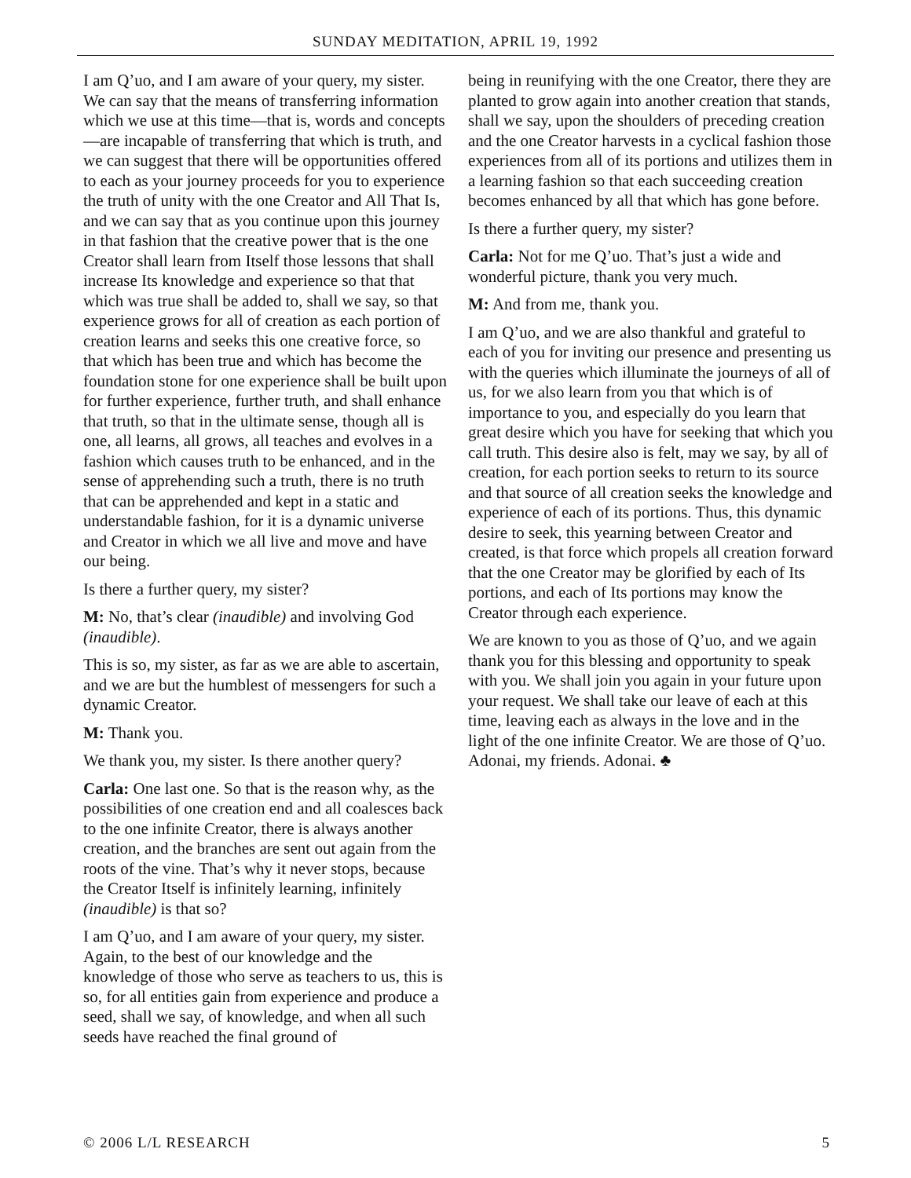SUNDAY MEDITATION, APRIL 19, 1992
I am Q’uo, and I am aware of your query, my sister. We can say that the means of transferring information which we use at this time—that is, words and concepts—are incapable of transferring that which is truth, and we can suggest that there will be opportunities offered to each as your journey proceeds for you to experience the truth of unity with the one Creator and All That Is, and we can say that as you continue upon this journey in that fashion that the creative power that is the one Creator shall learn from Itself those lessons that shall increase Its knowledge and experience so that that which was true shall be added to, shall we say, so that experience grows for all of creation as each portion of creation learns and seeks this one creative force, so that which has been true and which has become the foundation stone for one experience shall be built upon for further experience, further truth, and shall enhance that truth, so that in the ultimate sense, though all is one, all learns, all grows, all teaches and evolves in a fashion which causes truth to be enhanced, and in the sense of apprehending such a truth, there is no truth that can be apprehended and kept in a static and understandable fashion, for it is a dynamic universe and Creator in which we all live and move and have our being.
Is there a further query, my sister?
M: No, that’s clear (inaudible) and involving God (inaudible).
This is so, my sister, as far as we are able to ascertain, and we are but the humblest of messengers for such a dynamic Creator.
M: Thank you.
We thank you, my sister. Is there another query?
Carla: One last one. So that is the reason why, as the possibilities of one creation end and all coalesces back to the one infinite Creator, there is always another creation, and the branches are sent out again from the roots of the vine. That’s why it never stops, because the Creator Itself is infinitely learning, infinitely (inaudible) is that so?
I am Q’uo, and I am aware of your query, my sister. Again, to the best of our knowledge and the knowledge of those who serve as teachers to us, this is so, for all entities gain from experience and produce a seed, shall we say, of knowledge, and when all such seeds have reached the final ground of
being in reunifying with the one Creator, there they are planted to grow again into another creation that stands, shall we say, upon the shoulders of preceding creation and the one Creator harvests in a cyclical fashion those experiences from all of its portions and utilizes them in a learning fashion so that each succeeding creation becomes enhanced by all that which has gone before.
Is there a further query, my sister?
Carla: Not for me Q’uo. That’s just a wide and wonderful picture, thank you very much.
M: And from me, thank you.
I am Q’uo, and we are also thankful and grateful to each of you for inviting our presence and presenting us with the queries which illuminate the journeys of all of us, for we also learn from you that which is of importance to you, and especially do you learn that great desire which you have for seeking that which you call truth. This desire also is felt, may we say, by all of creation, for each portion seeks to return to its source and that source of all creation seeks the knowledge and experience of each of its portions. Thus, this dynamic desire to seek, this yearning between Creator and created, is that force which propels all creation forward that the one Creator may be glorified by each of Its portions, and each of Its portions may know the Creator through each experience.
We are known to you as those of Q’uo, and we again thank you for this blessing and opportunity to speak with you. We shall join you again in your future upon your request. We shall take our leave of each at this time, leaving each as always in the love and in the light of the one infinite Creator. We are those of Q’uo. Adonai, my friends. Adonai. ♣
© 2006 L/L RESEARCH 5